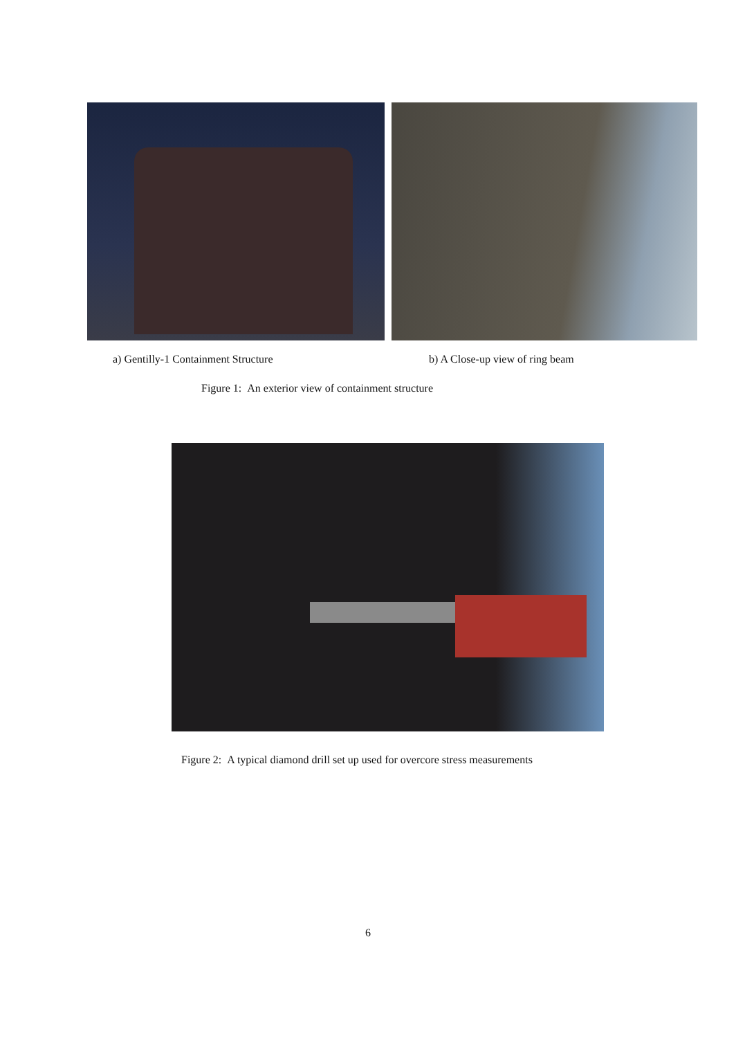a) Gentilly-1 Containment Structure
b) A Close-up view of ring beam
Figure 1: An exterior view of containment structure
Figure 2: A typical diamond drill set up used for overcore stress measurements
6